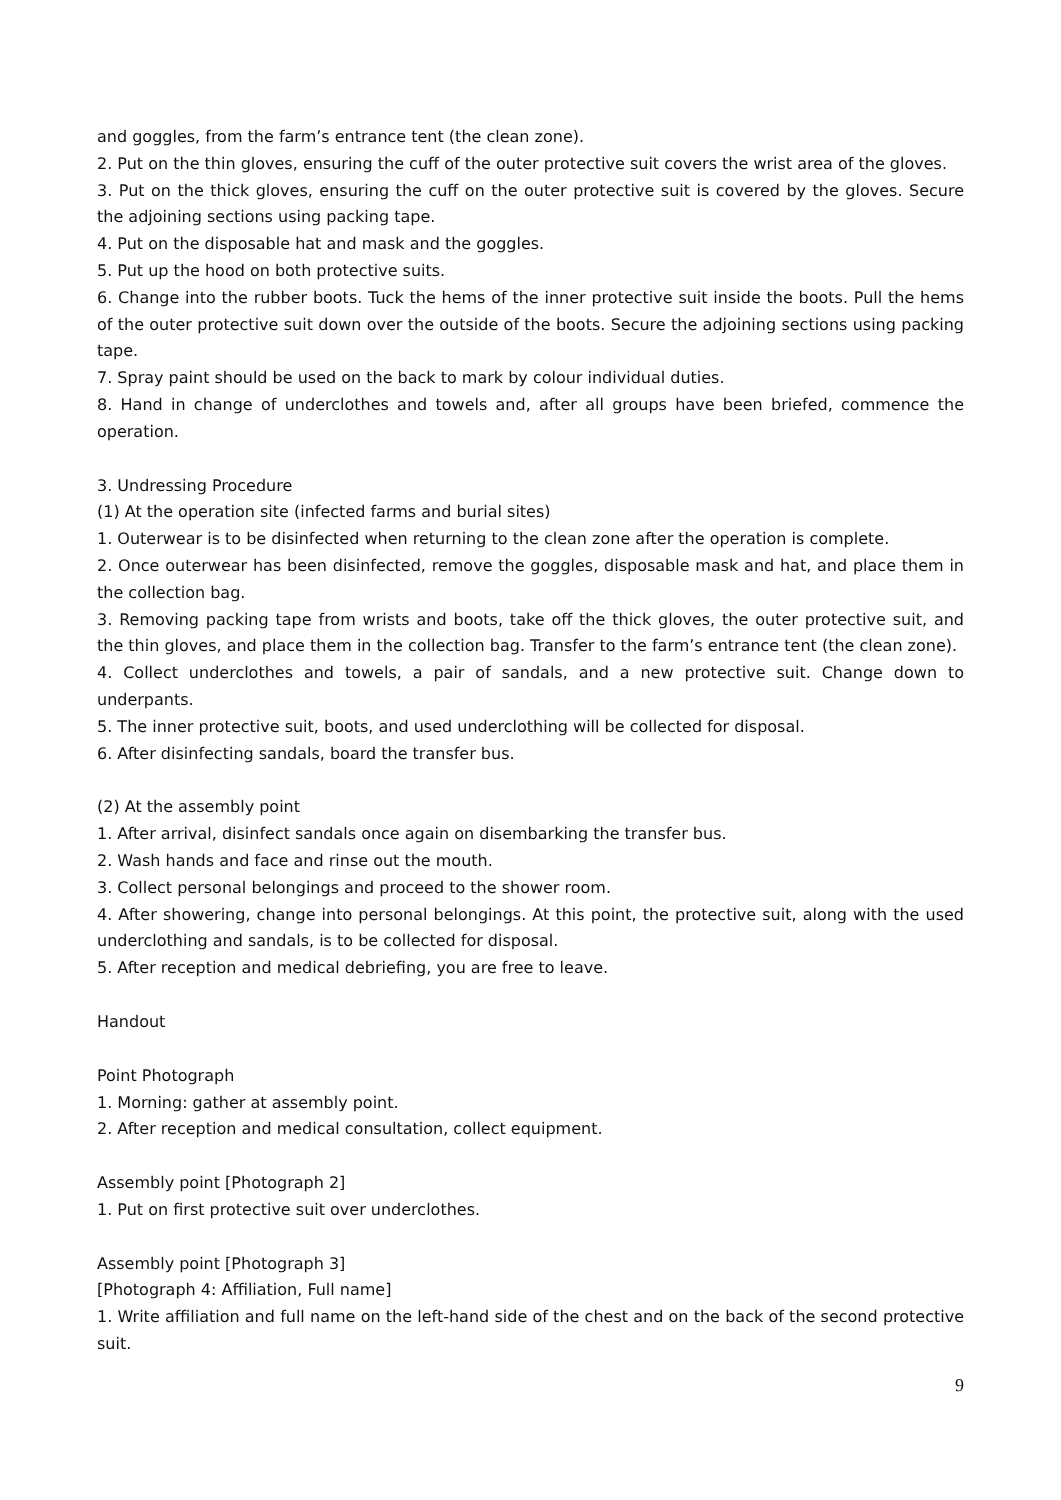and goggles, from the farm’s entrance tent (the clean zone).
2. Put on the thin gloves, ensuring the cuff of the outer protective suit covers the wrist area of the gloves.
3. Put on the thick gloves, ensuring the cuff on the outer protective suit is covered by the gloves. Secure the adjoining sections using packing tape.
4. Put on the disposable hat and mask and the goggles.
5. Put up the hood on both protective suits.
6. Change into the rubber boots. Tuck the hems of the inner protective suit inside the boots. Pull the hems of the outer protective suit down over the outside of the boots. Secure the adjoining sections using packing tape.
7. Spray paint should be used on the back to mark by colour individual duties.
8. Hand in change of underclothes and towels and, after all groups have been briefed, commence the operation.
3. Undressing Procedure
(1) At the operation site (infected farms and burial sites)
1. Outerwear is to be disinfected when returning to the clean zone after the operation is complete.
2. Once outerwear has been disinfected, remove the goggles, disposable mask and hat, and place them in the collection bag.
3. Removing packing tape from wrists and boots, take off the thick gloves, the outer protective suit, and the thin gloves, and place them in the collection bag. Transfer to the farm’s entrance tent (the clean zone).
4. Collect underclothes and towels, a pair of sandals, and a new protective suit. Change down to underpants.
5. The inner protective suit, boots, and used underclothing will be collected for disposal.
6. After disinfecting sandals, board the transfer bus.
(2) At the assembly point
1. After arrival, disinfect sandals once again on disembarking the transfer bus.
2. Wash hands and face and rinse out the mouth.
3. Collect personal belongings and proceed to the shower room.
4. After showering, change into personal belongings. At this point, the protective suit, along with the used underclothing and sandals, is to be collected for disposal.
5. After reception and medical debriefing, you are free to leave.
Handout
Point Photograph
1. Morning: gather at assembly point.
2. After reception and medical consultation, collect equipment.
Assembly point [Photograph 2]
1. Put on first protective suit over underclothes.
Assembly point [Photograph 3]
[Photograph 4: Affiliation, Full name]
1. Write affiliation and full name on the left-hand side of the chest and on the back of the second protective suit.
9